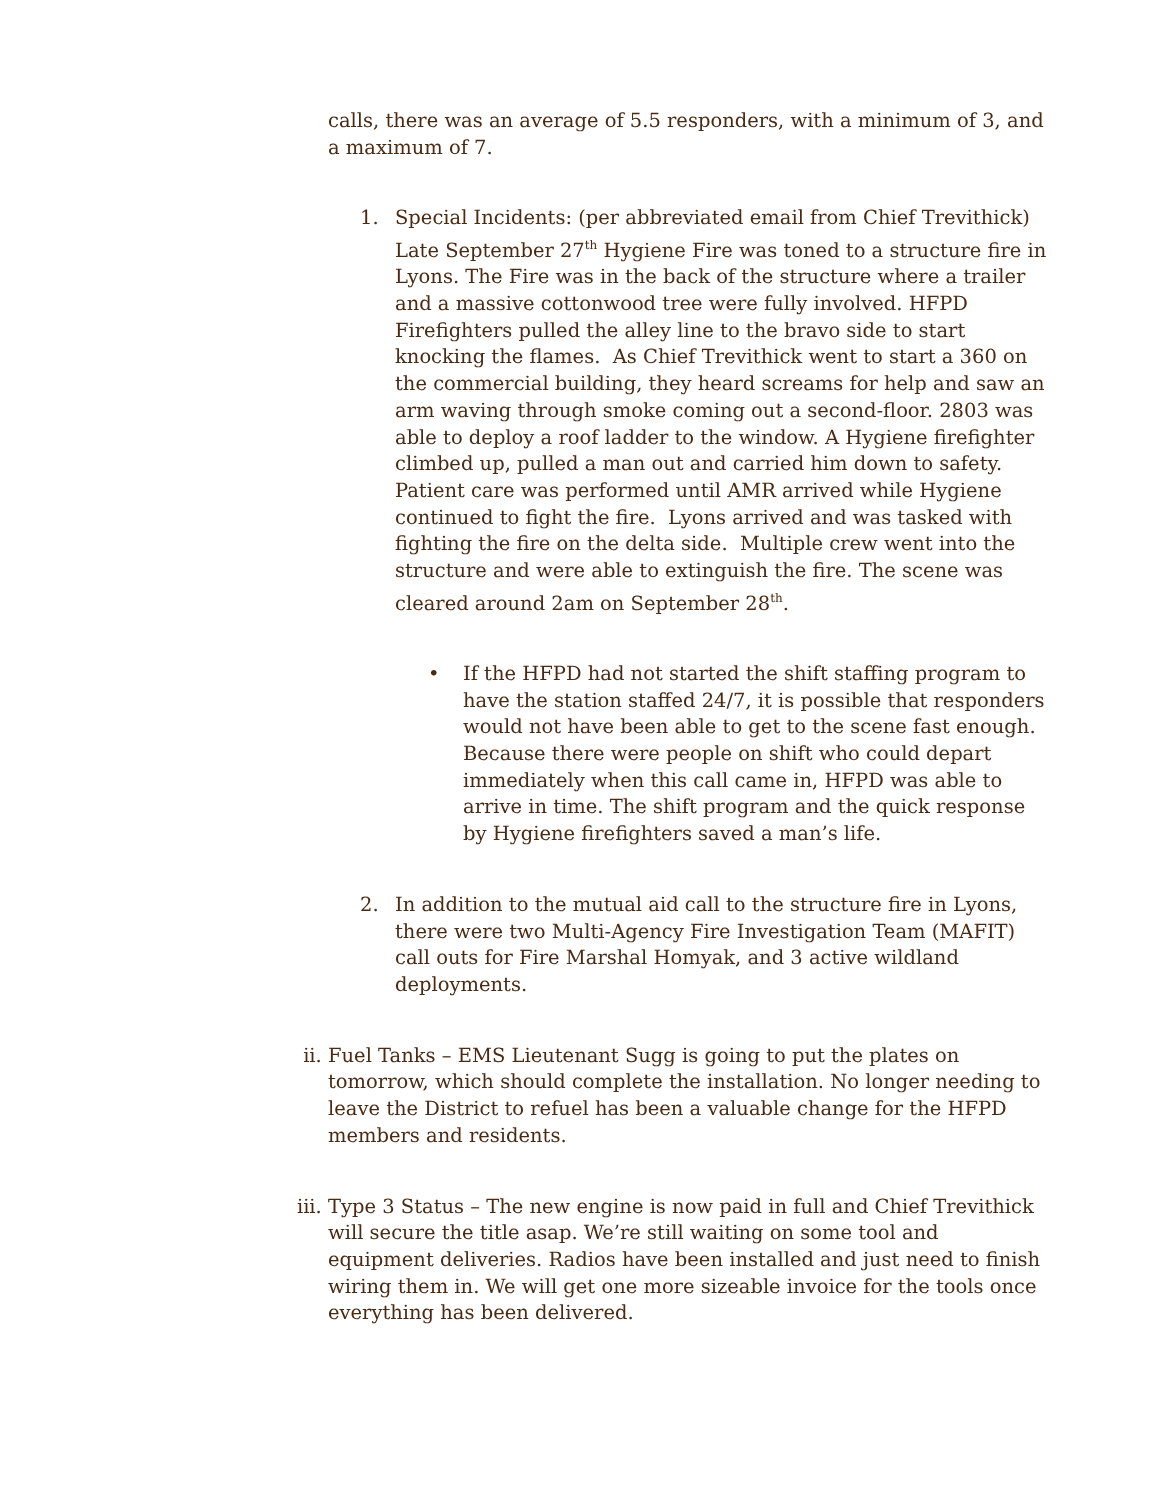calls, there was an average of 5.5 responders, with a minimum of 3, and a maximum of 7.
1. Special Incidents: (per abbreviated email from Chief Trevithick) Late September 27<sup>th</sup> Hygiene Fire was toned to a structure fire in Lyons. The Fire was in the back of the structure where a trailer and a massive cottonwood tree were fully involved. HFPD Firefighters pulled the alley line to the bravo side to start knocking the flames. As Chief Trevithick went to start a 360 on the commercial building, they heard screams for help and saw an arm waving through smoke coming out a second-floor. 2803 was able to deploy a roof ladder to the window. A Hygiene firefighter climbed up, pulled a man out and carried him down to safety. Patient care was performed until AMR arrived while Hygiene continued to fight the fire. Lyons arrived and was tasked with fighting the fire on the delta side. Multiple crew went into the structure and were able to extinguish the fire. The scene was cleared around 2am on September 28<sup>th</sup>.
• If the HFPD had not started the shift staffing program to have the station staffed 24/7, it is possible that responders would not have been able to get to the scene fast enough. Because there were people on shift who could depart immediately when this call came in, HFPD was able to arrive in time. The shift program and the quick response by Hygiene firefighters saved a man’s life.
2. In addition to the mutual aid call to the structure fire in Lyons, there were two Multi-Agency Fire Investigation Team (MAFIT) call outs for Fire Marshal Homyak, and 3 active wildland deployments.
ii. Fuel Tanks – EMS Lieutenant Sugg is going to put the plates on tomorrow, which should complete the installation. No longer needing to leave the District to refuel has been a valuable change for the HFPD members and residents.
iii. Type 3 Status – The new engine is now paid in full and Chief Trevithick will secure the title asap. We’re still waiting on some tool and equipment deliveries. Radios have been installed and just need to finish wiring them in. We will get one more sizeable invoice for the tools once everything has been delivered.